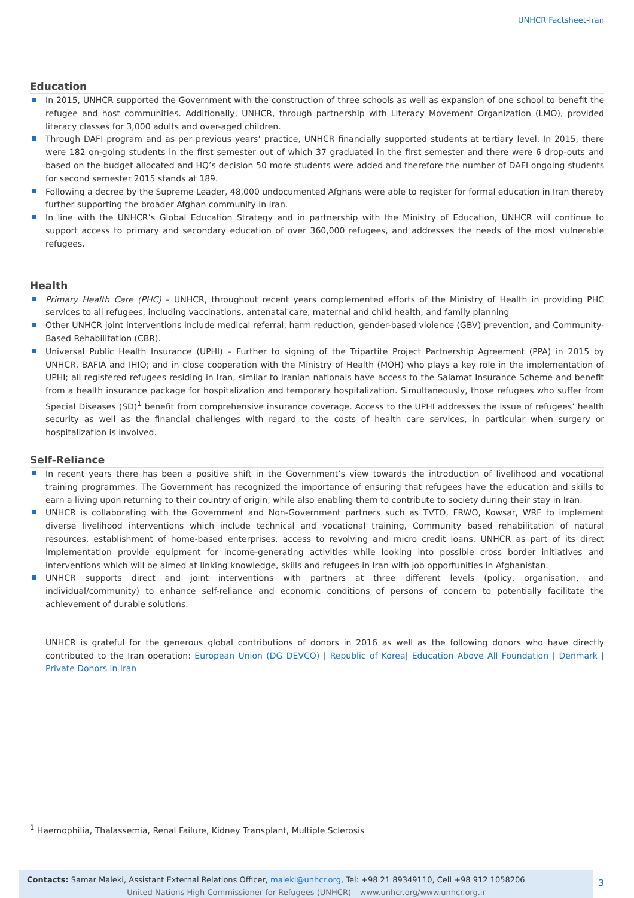UNHCR Factsheet-Iran
Education
In 2015, UNHCR supported the Government with the construction of three schools as well as expansion of one school to benefit the refugee and host communities. Additionally, UNHCR, through partnership with Literacy Movement Organization (LMO), provided literacy classes for 3,000 adults and over-aged children.
Through DAFI program and as per previous years’ practice, UNHCR financially supported students at tertiary level. In 2015, there were 182 on-going students in the first semester out of which 37 graduated in the first semester and there were 6 drop-outs and based on the budget allocated and HQ’s decision 50 more students were added and therefore the number of DAFI ongoing students for second semester 2015 stands at 189.
Following a decree by the Supreme Leader, 48,000 undocumented Afghans were able to register for formal education in Iran thereby further supporting the broader Afghan community in Iran.
In line with the UNHCR’s Global Education Strategy and in partnership with the Ministry of Education, UNHCR will continue to support access to primary and secondary education of over 360,000 refugees, and addresses the needs of the most vulnerable refugees.
Health
Primary Health Care (PHC) – UNHCR, throughout recent years complemented efforts of the Ministry of Health in providing PHC services to all refugees, including vaccinations, antenatal care, maternal and child health, and family planning
Other UNHCR joint interventions include medical referral, harm reduction, gender-based violence (GBV) prevention, and Community-Based Rehabilitation (CBR).
Universal Public Health Insurance (UPHI) – Further to signing of the Tripartite Project Partnership Agreement (PPA) in 2015 by UNHCR, BAFIA and IHIO; and in close cooperation with the Ministry of Health (MOH) who plays a key role in the implementation of UPHI; all registered refugees residing in Iran, similar to Iranian nationals have access to the Salamat Insurance Scheme and benefit from a health insurance package for hospitalization and temporary hospitalization. Simultaneously, those refugees who suffer from Special Diseases (SD)<sup>1</sup> benefit from comprehensive insurance coverage. Access to the UPHI addresses the issue of refugees’ health security as well as the financial challenges with regard to the costs of health care services, in particular when surgery or hospitalization is involved.
Self-Reliance
In recent years there has been a positive shift in the Government’s view towards the introduction of livelihood and vocational training programmes. The Government has recognized the importance of ensuring that refugees have the education and skills to earn a living upon returning to their country of origin, while also enabling them to contribute to society during their stay in Iran.
UNHCR is collaborating with the Government and Non-Government partners such as TVTO, FRWO, Kowsar, WRF to implement diverse livelihood interventions which include technical and vocational training, Community based rehabilitation of natural resources, establishment of home-based enterprises, access to revolving and micro credit loans. UNHCR as part of its direct implementation provide equipment for income-generating activities while looking into possible cross border initiatives and interventions which will be aimed at linking knowledge, skills and refugees in Iran with job opportunities in Afghanistan.
UNHCR supports direct and joint interventions with partners at three different levels (policy, organisation, and individual/community) to enhance self-reliance and economic conditions of persons of concern to potentially facilitate the achievement of durable solutions.
UNHCR is grateful for the generous global contributions of donors in 2016 as well as the following donors who have directly contributed to the Iran operation: European Union (DG DEVCO) | Republic of Korea| Education Above All Foundation | Denmark | Private Donors in Iran
<sup>1</sup> Haemophilia, Thalassemia, Renal Failure, Kidney Transplant, Multiple Sclerosis
Contacts: Samar Maleki, Assistant External Relations Officer, maleki@unhcr.org, Tel: +98 21 89349110, Cell +98 912 1058206
United Nations High Commissioner for Refugees (UNHCR) – www.unhcr.org/www.unhcr.org.ir
3